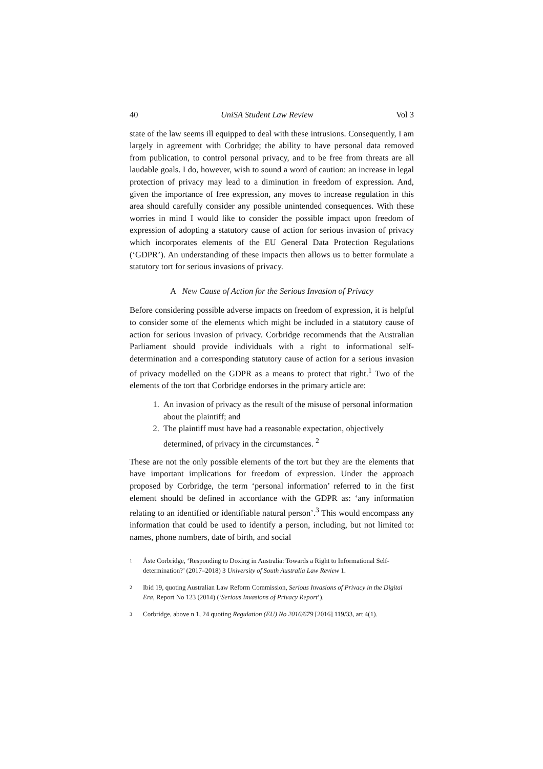40 UniSA Student Law Review Vol 3
state of the law seems ill equipped to deal with these intrusions. Consequently, I am largely in agreement with Corbridge; the ability to have personal data removed from publication, to control personal privacy, and to be free from threats are all laudable goals. I do, however, wish to sound a word of caution: an increase in legal protection of privacy may lead to a diminution in freedom of expression. And, given the importance of free expression, any moves to increase regulation in this area should carefully consider any possible unintended consequences. With these worries in mind I would like to consider the possible impact upon freedom of expression of adopting a statutory cause of action for serious invasion of privacy which incorporates elements of the EU General Data Protection Regulations (‘GDPR’). An understanding of these impacts then allows us to better formulate a statutory tort for serious invasions of privacy.
A New Cause of Action for the Serious Invasion of Privacy
Before considering possible adverse impacts on freedom of expression, it is helpful to consider some of the elements which might be included in a statutory cause of action for serious invasion of privacy. Corbridge recommends that the Australian Parliament should provide individuals with a right to informational self-determination and a corresponding statutory cause of action for a serious invasion of privacy modelled on the GDPR as a means to protect that right.<sup>1</sup> Two of the elements of the tort that Corbridge endorses in the primary article are:
1. An invasion of privacy as the result of the misuse of personal information about the plaintiff; and
2. The plaintiff must have had a reasonable expectation, objectively determined, of privacy in the circumstances. <sup>2</sup>
These are not the only possible elements of the tort but they are the elements that have important implications for freedom of expression. Under the approach proposed by Corbridge, the term ‘personal information’ referred to in the first element should be defined in accordance with the GDPR as: ‘any information relating to an identified or identifiable natural person’.<sup>3</sup> This would encompass any information that could be used to identify a person, including, but not limited to: names, phone numbers, date of birth, and social
1
Åste Corbridge, ‘Responding to Doxing in Australia: Towards a Right to Informational Self-determination?’ (2017–2018) 3 University of South Australia Law Review 1.
2
Ibid 19, quoting Australian Law Reform Commission, Serious Invasions of Privacy in the Digital Era, Report No 123 (2014) (‘Serious Invasions of Privacy Report’).
3
Corbridge, above n 1, 24 quoting Regulation (EU) No 2016/679 [2016] 119/33, art 4(1).